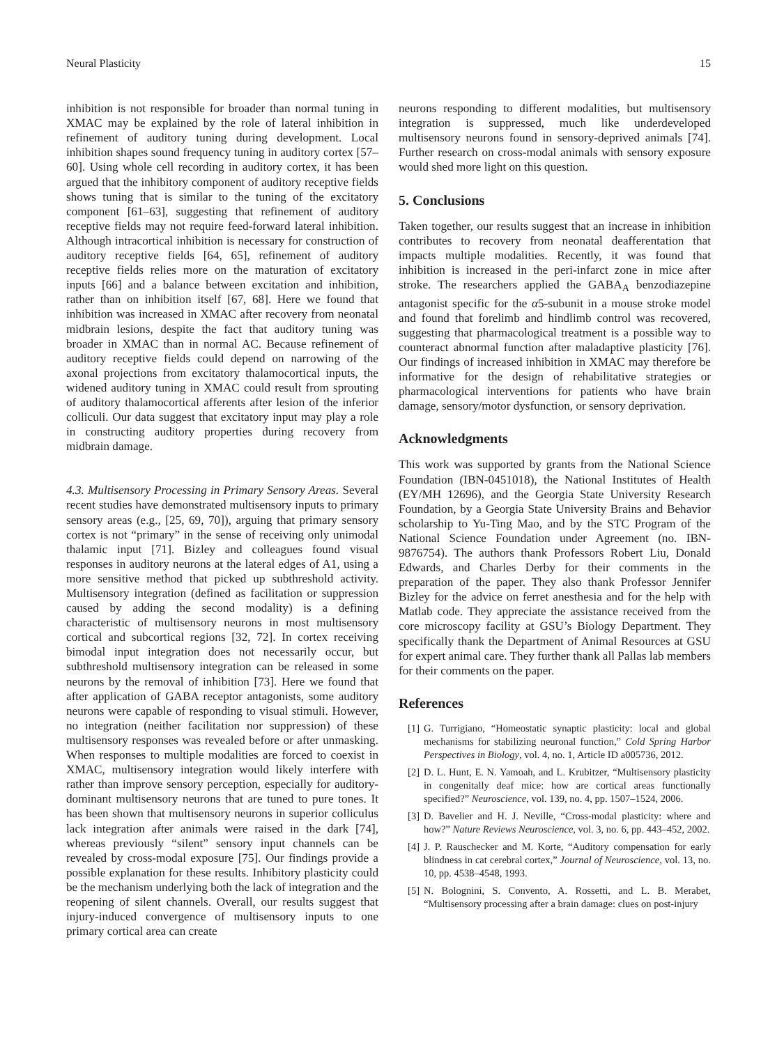Neural Plasticity 15
inhibition is not responsible for broader than normal tuning in XMAC may be explained by the role of lateral inhibition in refinement of auditory tuning during development. Local inhibition shapes sound frequency tuning in auditory cortex [57–60]. Using whole cell recording in auditory cortex, it has been argued that the inhibitory component of auditory receptive fields shows tuning that is similar to the tuning of the excitatory component [61–63], suggesting that refinement of auditory receptive fields may not require feed-forward lateral inhibition. Although intracortical inhibition is necessary for construction of auditory receptive fields [64, 65], refinement of auditory receptive fields relies more on the maturation of excitatory inputs [66] and a balance between excitation and inhibition, rather than on inhibition itself [67, 68]. Here we found that inhibition was increased in XMAC after recovery from neonatal midbrain lesions, despite the fact that auditory tuning was broader in XMAC than in normal AC. Because refinement of auditory receptive fields could depend on narrowing of the axonal projections from excitatory thalamocortical inputs, the widened auditory tuning in XMAC could result from sprouting of auditory thalamocortical afferents after lesion of the inferior colliculi. Our data suggest that excitatory input may play a role in constructing auditory properties during recovery from midbrain damage.
4.3. Multisensory Processing in Primary Sensory Areas. Several recent studies have demonstrated multisensory inputs to primary sensory areas (e.g., [25, 69, 70]), arguing that primary sensory cortex is not “primary” in the sense of receiving only unimodal thalamic input [71]. Bizley and colleagues found visual responses in auditory neurons at the lateral edges of A1, using a more sensitive method that picked up subthreshold activity. Multisensory integration (defined as facilitation or suppression caused by adding the second modality) is a defining characteristic of multisensory neurons in most multisensory cortical and subcortical regions [32, 72]. In cortex receiving bimodal input integration does not necessarily occur, but subthreshold multisensory integration can be released in some neurons by the removal of inhibition [73]. Here we found that after application of GABA receptor antagonists, some auditory neurons were capable of responding to visual stimuli. However, no integration (neither facilitation nor suppression) of these multisensory responses was revealed before or after unmasking. When responses to multiple modalities are forced to coexist in XMAC, multisensory integration would likely interfere with rather than improve sensory perception, especially for auditory-dominant multisensory neurons that are tuned to pure tones. It has been shown that multisensory neurons in superior colliculus lack integration after animals were raised in the dark [74], whereas previously “silent” sensory input channels can be revealed by cross-modal exposure [75]. Our findings provide a possible explanation for these results. Inhibitory plasticity could be the mechanism underlying both the lack of integration and the reopening of silent channels. Overall, our results suggest that injury-induced convergence of multisensory inputs to one primary cortical area can create
neurons responding to different modalities, but multisensory integration is suppressed, much like underdeveloped multisensory neurons found in sensory-deprived animals [74]. Further research on cross-modal animals with sensory exposure would shed more light on this question.
5. Conclusions
Taken together, our results suggest that an increase in inhibition contributes to recovery from neonatal deafferentation that impacts multiple modalities. Recently, it was found that inhibition is increased in the peri-infarct zone in mice after stroke. The researchers applied the GABA<sub>A</sub> benzodiazepine antagonist specific for the α5-subunit in a mouse stroke model and found that forelimb and hindlimb control was recovered, suggesting that pharmacological treatment is a possible way to counteract abnormal function after maladaptive plasticity [76]. Our findings of increased inhibition in XMAC may therefore be informative for the design of rehabilitative strategies or pharmacological interventions for patients who have brain damage, sensory/motor dysfunction, or sensory deprivation.
Acknowledgments
This work was supported by grants from the National Science Foundation (IBN-0451018), the National Institutes of Health (EY/MH 12696), and the Georgia State University Research Foundation, by a Georgia State University Brains and Behavior scholarship to Yu-Ting Mao, and by the STC Program of the National Science Foundation under Agreement (no. IBN-9876754). The authors thank Professors Robert Liu, Donald Edwards, and Charles Derby for their comments in the preparation of the paper. They also thank Professor Jennifer Bizley for the advice on ferret anesthesia and for the help with Matlab code. They appreciate the assistance received from the core microscopy facility at GSU’s Biology Department. They specifically thank the Department of Animal Resources at GSU for expert animal care. They further thank all Pallas lab members for their comments on the paper.
References
[1] G. Turrigiano, “Homeostatic synaptic plasticity: local and global mechanisms for stabilizing neuronal function,” Cold Spring Harbor Perspectives in Biology, vol. 4, no. 1, Article ID a005736, 2012.
[2] D. L. Hunt, E. N. Yamoah, and L. Krubitzer, “Multisensory plasticity in congenitally deaf mice: how are cortical areas functionally specified?” Neuroscience, vol. 139, no. 4, pp. 1507–1524, 2006.
[3] D. Bavelier and H. J. Neville, “Cross-modal plasticity: where and how?” Nature Reviews Neuroscience, vol. 3, no. 6, pp. 443–452, 2002.
[4] J. P. Rauschecker and M. Korte, “Auditory compensation for early blindness in cat cerebral cortex,” Journal of Neuroscience, vol. 13, no. 10, pp. 4538–4548, 1993.
[5] N. Bolognini, S. Convento, A. Rossetti, and L. B. Merabet, “Multisensory processing after a brain damage: clues on post-injury